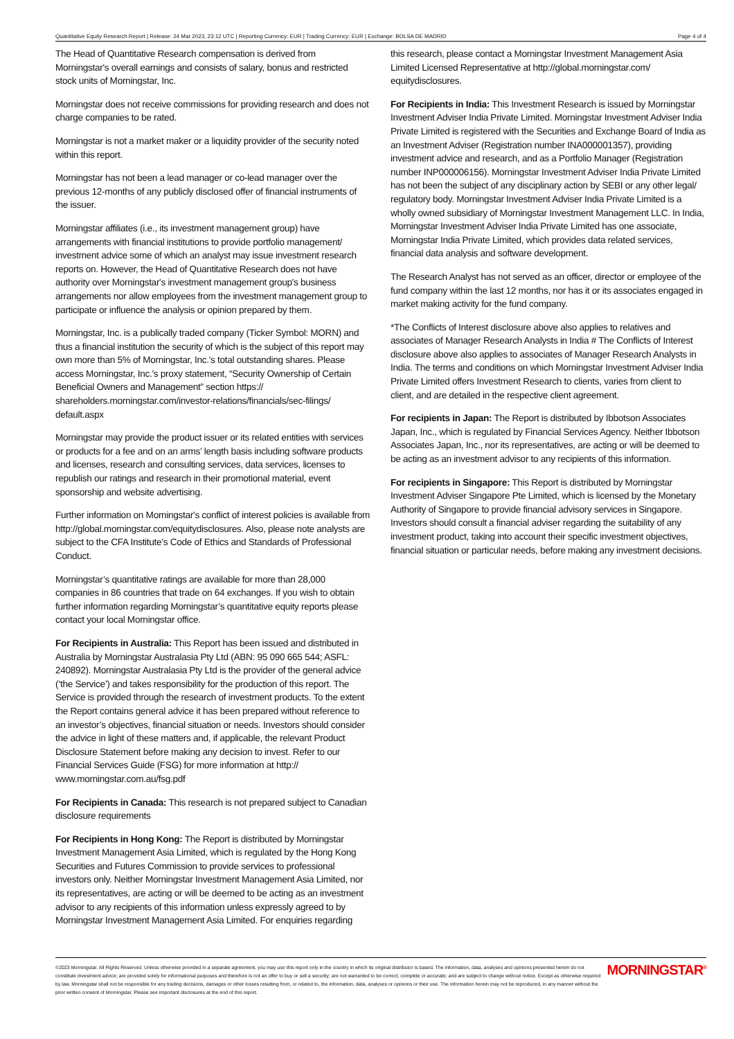Quantitative Equity Research Report | Release: 24 Mar 2023, 23:12 UTC | Reporting Currency: EUR | Trading Currency: EUR | Exchange: BOLSA DE MADRID Page 4 of 4
The Head of Quantitative Research compensation is derived from Morningstar's overall earnings and consists of salary, bonus and restricted stock units of Morningstar, Inc.
Morningstar does not receive commissions for providing research and does not charge companies to be rated.
Morningstar is not a market maker or a liquidity provider of the security noted within this report.
Morningstar has not been a lead manager or co-lead manager over the previous 12-months of any publicly disclosed offer of financial instruments of the issuer.
Morningstar affiliates (i.e., its investment management group) have arrangements with financial institutions to provide portfolio management/ investment advice some of which an analyst may issue investment research reports on. However, the Head of Quantitative Research does not have authority over Morningstar's investment management group's business arrangements nor allow employees from the investment management group to participate or influence the analysis or opinion prepared by them.
Morningstar, Inc. is a publically traded company (Ticker Symbol: MORN) and thus a financial institution the security of which is the subject of this report may own more than 5% of Morningstar, Inc.’s total outstanding shares. Please access Morningstar, Inc.’s proxy statement, “Security Ownership of Certain Beneficial Owners and Management” section https:// shareholders.morningstar.com/investor-relations/financials/sec-filings/ default.aspx
Morningstar may provide the product issuer or its related entities with services or products for a fee and on an arms’ length basis including software products and licenses, research and consulting services, data services, licenses to republish our ratings and research in their promotional material, event sponsorship and website advertising.
Further information on Morningstar's conflict of interest policies is available from http://global.morningstar.com/equitydisclosures. Also, please note analysts are subject to the CFA Institute’s Code of Ethics and Standards of Professional Conduct.
Morningstar’s quantitative ratings are available for more than 28,000 companies in 86 countries that trade on 64 exchanges. If you wish to obtain further information regarding Morningstar’s quantitative equity reports please contact your local Morningstar office.
For Recipients in Australia: This Report has been issued and distributed in Australia by Morningstar Australasia Pty Ltd (ABN: 95 090 665 544; ASFL: 240892). Morningstar Australasia Pty Ltd is the provider of the general advice (‘the Service’) and takes responsibility for the production of this report. The Service is provided through the research of investment products. To the extent the Report contains general advice it has been prepared without reference to an investor’s objectives, financial situation or needs. Investors should consider the advice in light of these matters and, if applicable, the relevant Product Disclosure Statement before making any decision to invest. Refer to our Financial Services Guide (FSG) for more information at http:// www.morningstar.com.au/fsg.pdf
For Recipients in Canada: This research is not prepared subject to Canadian disclosure requirements
For Recipients in Hong Kong: The Report is distributed by Morningstar Investment Management Asia Limited, which is regulated by the Hong Kong Securities and Futures Commission to provide services to professional investors only. Neither Morningstar Investment Management Asia Limited, nor its representatives, are acting or will be deemed to be acting as an investment advisor to any recipients of this information unless expressly agreed to by Morningstar Investment Management Asia Limited. For enquiries regarding
this research, please contact a Morningstar Investment Management Asia Limited Licensed Representative at http://global.morningstar.com/ equitydisclosures.
For Recipients in India: This Investment Research is issued by Morningstar Investment Adviser India Private Limited. Morningstar Investment Adviser India Private Limited is registered with the Securities and Exchange Board of India as an Investment Adviser (Registration number INA000001357), providing investment advice and research, and as a Portfolio Manager (Registration number INP000006156). Morningstar Investment Adviser India Private Limited has not been the subject of any disciplinary action by SEBI or any other legal/ regulatory body. Morningstar Investment Adviser India Private Limited is a wholly owned subsidiary of Morningstar Investment Management LLC. In India, Morningstar Investment Adviser India Private Limited has one associate, Morningstar India Private Limited, which provides data related services, financial data analysis and software development.
The Research Analyst has not served as an officer, director or employee of the fund company within the last 12 months, nor has it or its associates engaged in market making activity for the fund company.
*The Conflicts of Interest disclosure above also applies to relatives and associates of Manager Research Analysts in India # The Conflicts of Interest disclosure above also applies to associates of Manager Research Analysts in India. The terms and conditions on which Morningstar Investment Adviser India Private Limited offers Investment Research to clients, varies from client to client, and are detailed in the respective client agreement.
For recipients in Japan: The Report is distributed by Ibbotson Associates Japan, Inc., which is regulated by Financial Services Agency. Neither Ibbotson Associates Japan, Inc., nor its representatives, are acting or will be deemed to be acting as an investment advisor to any recipients of this information.
For recipients in Singapore: This Report is distributed by Morningstar Investment Adviser Singapore Pte Limited, which is licensed by the Monetary Authority of Singapore to provide financial advisory services in Singapore. Investors should consult a financial adviser regarding the suitability of any investment product, taking into account their specific investment objectives, financial situation or particular needs, before making any investment decisions.
©2023 Morningstar. All Rights Reserved. Unless otherwise provided in a separate agreement, you may use this report only in the country in which its original distributor is based. The information, data, analyses and opinions presented herein do not constitute investment advice; are provided solely for informational purposes and therefore is not an offer to buy or sell a security; are not warranted to be correct, complete or accurate; and are subject to change without notice. Except as otherwise required by law, Morningstar shall not be responsible for any trading decisions, damages or other losses resulting from, or related to, the information, data, analyses or opinions or their use. The information herein may not be reproduced, in any manner without the prior written consent of Morningstar. Please see important disclosures at the end of this report.
MORNINGSTAR<sup>®</sup>